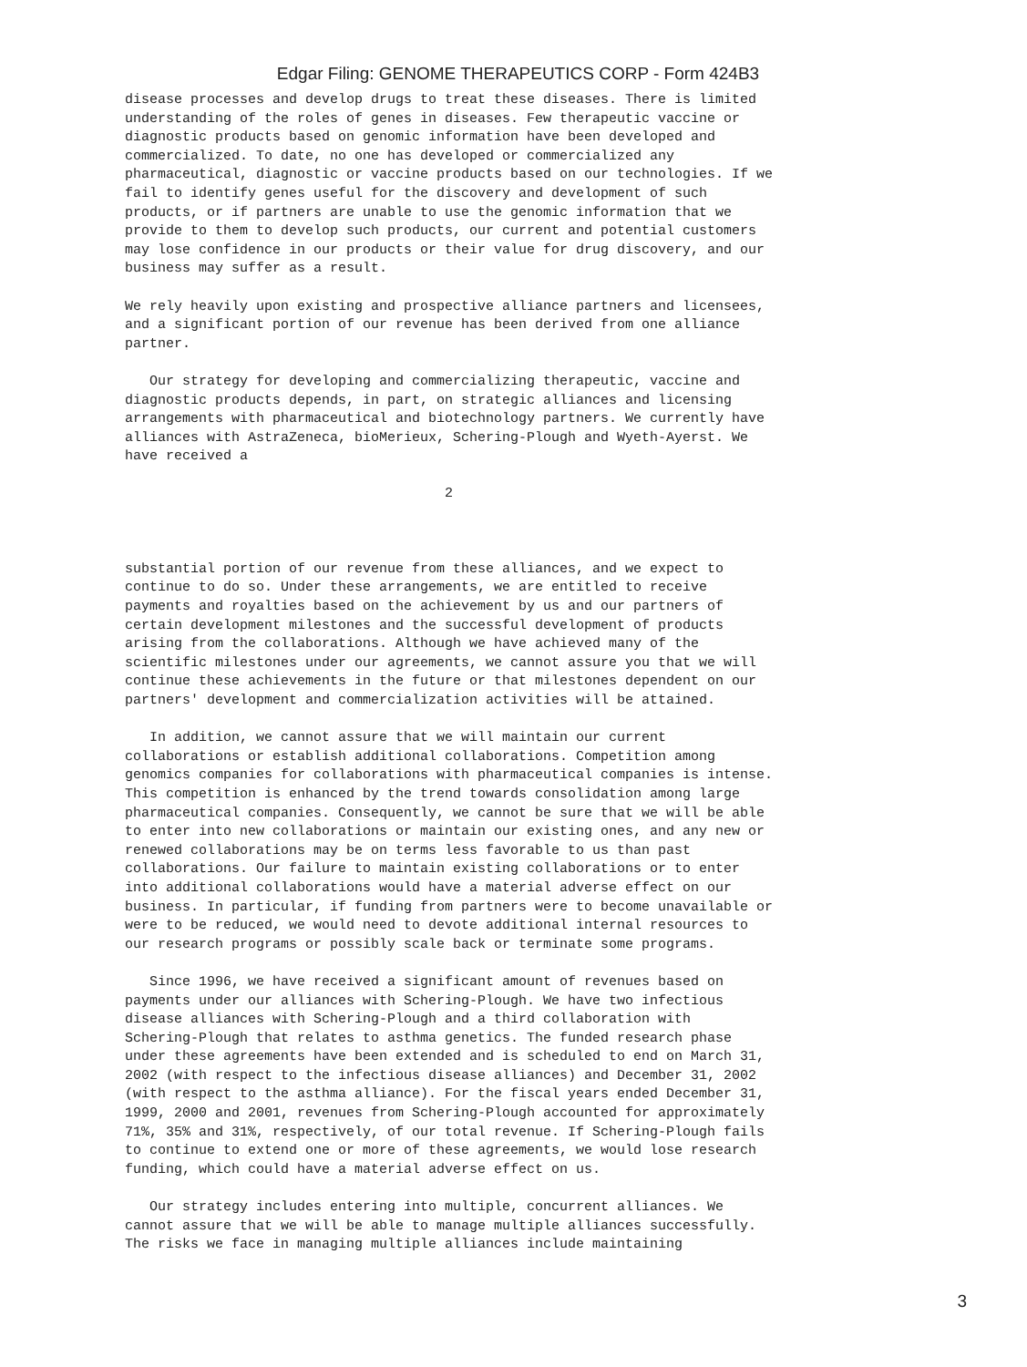Edgar Filing: GENOME THERAPEUTICS CORP - Form 424B3
disease processes and develop drugs to treat these diseases. There is limited
understanding of the roles of genes in diseases. Few therapeutic vaccine or
diagnostic products based on genomic information have been developed and
commercialized. To date, no one has developed or commercialized any
pharmaceutical, diagnostic or vaccine products based on our technologies. If we
fail to identify genes useful for the discovery and development of such
products, or if partners are unable to use the genomic information that we
provide to them to develop such products, our current and potential customers
may lose confidence in our products or their value for drug discovery, and our
business may suffer as a result.

We rely heavily upon existing and prospective alliance partners and licensees,
and a significant portion of our revenue has been derived from one alliance
partner.

   Our strategy for developing and commercializing therapeutic, vaccine and
diagnostic products depends, in part, on strategic alliances and licensing
arrangements with pharmaceutical and biotechnology partners. We currently have
alliances with AstraZeneca, bioMerieux, Schering-Plough and Wyeth-Ayerst. We
have received a

                                       2



substantial portion of our revenue from these alliances, and we expect to
continue to do so. Under these arrangements, we are entitled to receive
payments and royalties based on the achievement by us and our partners of
certain development milestones and the successful development of products
arising from the collaborations. Although we have achieved many of the
scientific milestones under our agreements, we cannot assure you that we will
continue these achievements in the future or that milestones dependent on our
partners' development and commercialization activities will be attained.

   In addition, we cannot assure that we will maintain our current
collaborations or establish additional collaborations. Competition among
genomics companies for collaborations with pharmaceutical companies is intense.
This competition is enhanced by the trend towards consolidation among large
pharmaceutical companies. Consequently, we cannot be sure that we will be able
to enter into new collaborations or maintain our existing ones, and any new or
renewed collaborations may be on terms less favorable to us than past
collaborations. Our failure to maintain existing collaborations or to enter
into additional collaborations would have a material adverse effect on our
business. In particular, if funding from partners were to become unavailable or
were to be reduced, we would need to devote additional internal resources to
our research programs or possibly scale back or terminate some programs.

   Since 1996, we have received a significant amount of revenues based on
payments under our alliances with Schering-Plough. We have two infectious
disease alliances with Schering-Plough and a third collaboration with
Schering-Plough that relates to asthma genetics. The funded research phase
under these agreements have been extended and is scheduled to end on March 31,
2002 (with respect to the infectious disease alliances) and December 31, 2002
(with respect to the asthma alliance). For the fiscal years ended December 31,
1999, 2000 and 2001, revenues from Schering-Plough accounted for approximately
71%, 35% and 31%, respectively, of our total revenue. If Schering-Plough fails
to continue to extend one or more of these agreements, we would lose research
funding, which could have a material adverse effect on us.

   Our strategy includes entering into multiple, concurrent alliances. We
cannot assure that we will be able to manage multiple alliances successfully.
The risks we face in managing multiple alliances include maintaining
3